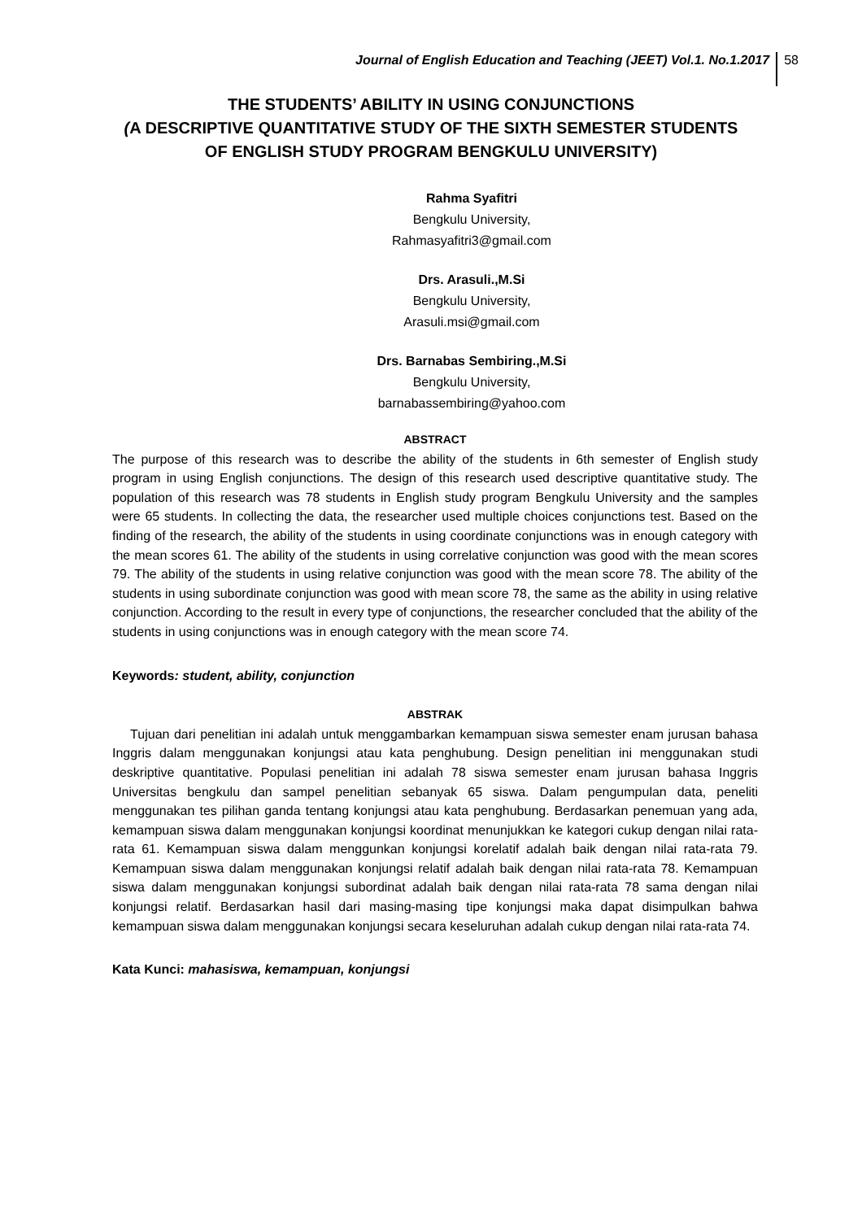Journal of English Education and Teaching (JEET) Vol.1. No.1.2017 58
THE STUDENTS’ ABILITY IN USING CONJUNCTIONS
(A DESCRIPTIVE QUANTITATIVE STUDY OF THE SIXTH SEMESTER STUDENTS
OF ENGLISH STUDY PROGRAM BENGKULU UNIVERSITY)
Rahma Syafitri
Bengkulu University,
Rahmasyafitri3@gmail.com
Drs. Arasuli.,M.Si
Bengkulu University,
Arasuli.msi@gmail.com
Drs. Barnabas Sembiring.,M.Si
Bengkulu University,
barnabassembiring@yahoo.com
ABSTRACT
The purpose of this research was to describe the ability of the students in 6th semester of English study program in using English conjunctions. The design of this research used descriptive quantitative study. The population of this research was 78 students in English study program Bengkulu University and the samples were 65 students. In collecting the data, the researcher used multiple choices conjunctions test. Based on the finding of the research, the ability of the students in using coordinate conjunctions was in enough category with the mean scores 61. The ability of the students in using correlative conjunction was good with the mean scores 79. The ability of the students in using relative conjunction was good with the mean score 78. The ability of the students in using subordinate conjunction was good with mean score 78, the same as the ability in using relative conjunction. According to the result in every type of conjunctions, the researcher concluded that the ability of the students in using conjunctions was in enough category with the mean score 74.
Keywords: student, ability, conjunction
ABSTRAK
Tujuan dari penelitian ini adalah untuk menggambarkan kemampuan siswa semester enam jurusan bahasa Inggris dalam menggunakan konjungsi atau kata penghubung. Design penelitian ini menggunakan studi deskriptive quantitative. Populasi penelitian ini adalah 78 siswa semester enam jurusan bahasa Inggris Universitas bengkulu dan sampel penelitian sebanyak 65 siswa. Dalam pengumpulan data, peneliti menggunakan tes pilihan ganda tentang konjungsi atau kata penghubung. Berdasarkan penemuan yang ada, kemampuan siswa dalam menggunakan konjungsi koordinat menunjukkan ke kategori cukup dengan nilai rata-rata 61. Kemampuan siswa dalam menggunkan konjungsi korelatif adalah baik dengan nilai rata-rata 79. Kemampuan siswa dalam menggunakan konjungsi relatif adalah baik dengan nilai rata-rata 78. Kemampuan siswa dalam menggunakan konjungsi subordinat adalah baik dengan nilai rata-rata 78 sama dengan nilai konjungsi relatif. Berdasarkan hasil dari masing-masing tipe konjungsi maka dapat disimpulkan bahwa kemampuan siswa dalam menggunakan konjungsi secara keseluruhan adalah cukup dengan nilai rata-rata 74.
Kata Kunci: mahasiswa, kemampuan, konjungsi